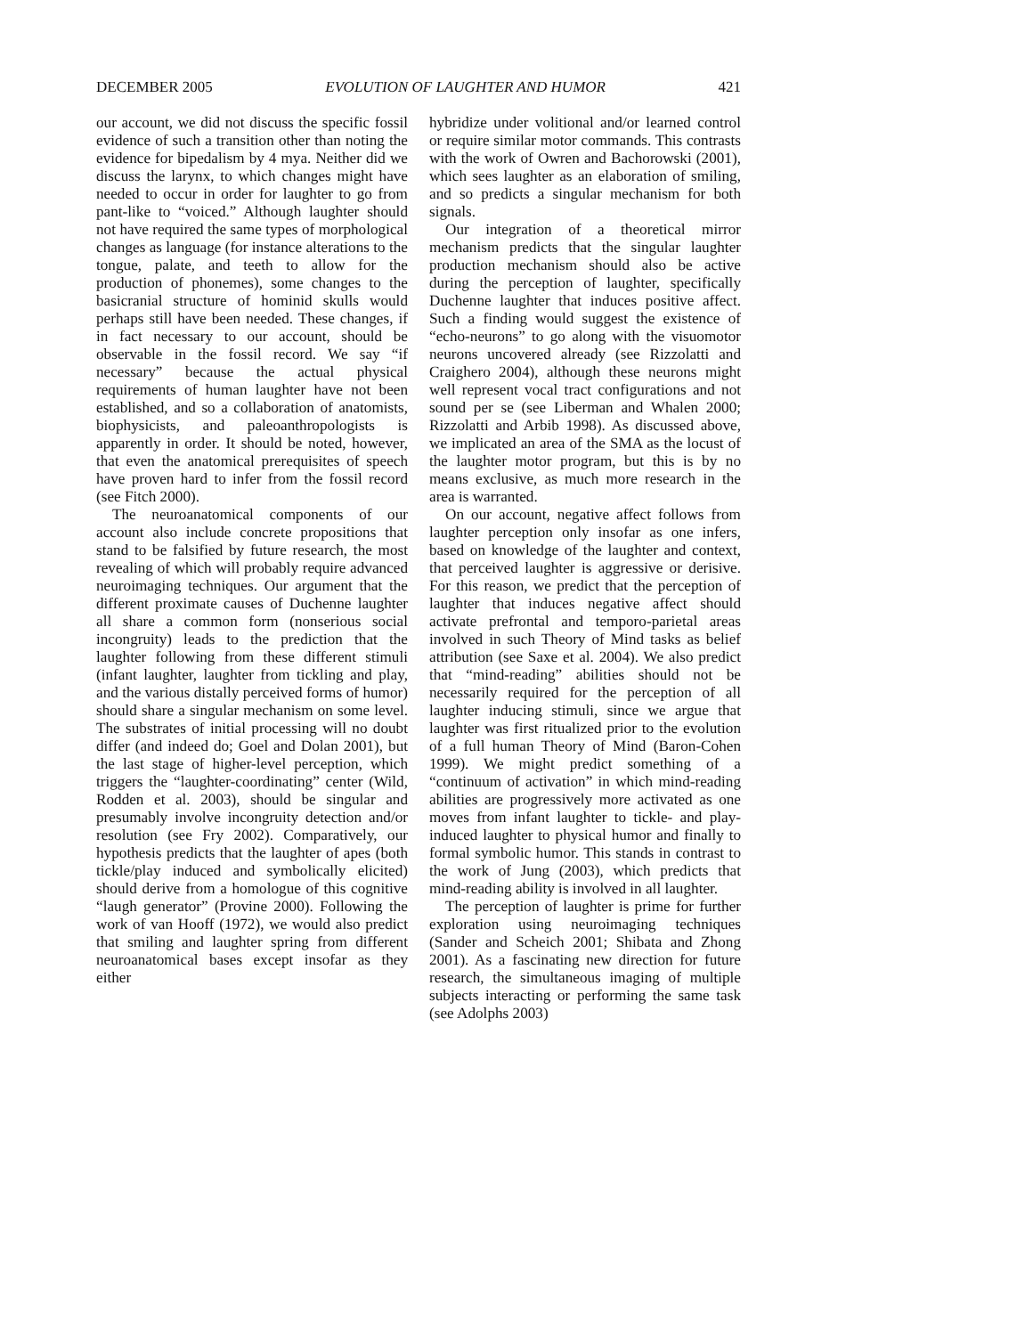DECEMBER 2005 EVOLUTION OF LAUGHTER AND HUMOR 421
our account, we did not discuss the specific fossil evidence of such a transition other than noting the evidence for bipedalism by 4 mya. Neither did we discuss the larynx, to which changes might have needed to occur in order for laughter to go from pant-like to “voiced.” Although laughter should not have required the same types of morphological changes as language (for instance alterations to the tongue, palate, and teeth to allow for the production of phonemes), some changes to the basicranial structure of hominid skulls would perhaps still have been needed. These changes, if in fact necessary to our account, should be observable in the fossil record. We say “if necessary” because the actual physical requirements of human laughter have not been established, and so a collaboration of anatomists, biophysicists, and paleoanthropologists is apparently in order. It should be noted, however, that even the anatomical prerequisites of speech have proven hard to infer from the fossil record (see Fitch 2000).
The neuroanatomical components of our account also include concrete propositions that stand to be falsified by future research, the most revealing of which will probably require advanced neuroimaging techniques. Our argument that the different proximate causes of Duchenne laughter all share a common form (nonserious social incongruity) leads to the prediction that the laughter following from these different stimuli (infant laughter, laughter from tickling and play, and the various distally perceived forms of humor) should share a singular mechanism on some level. The substrates of initial processing will no doubt differ (and indeed do; Goel and Dolan 2001), but the last stage of higher-level perception, which triggers the “laughter-coordinating” center (Wild, Rodden et al. 2003), should be singular and presumably involve incongruity detection and/or resolution (see Fry 2002). Comparatively, our hypothesis predicts that the laughter of apes (both tickle/play induced and symbolically elicited) should derive from a homologue of this cognitive “laugh generator” (Provine 2000). Following the work of van Hooff (1972), we would also predict that smiling and laughter spring from different neuroanatomical bases except insofar as they either
hybridize under volitional and/or learned control or require similar motor commands. This contrasts with the work of Owren and Bachorowski (2001), which sees laughter as an elaboration of smiling, and so predicts a singular mechanism for both signals.
Our integration of a theoretical mirror mechanism predicts that the singular laughter production mechanism should also be active during the perception of laughter, specifically Duchenne laughter that induces positive affect. Such a finding would suggest the existence of “echo-neurons” to go along with the visuomotor neurons uncovered already (see Rizzolatti and Craighero 2004), although these neurons might well represent vocal tract configurations and not sound per se (see Liberman and Whalen 2000; Rizzolatti and Arbib 1998). As discussed above, we implicated an area of the SMA as the locust of the laughter motor program, but this is by no means exclusive, as much more research in the area is warranted.
On our account, negative affect follows from laughter perception only insofar as one infers, based on knowledge of the laughter and context, that perceived laughter is aggressive or derisive. For this reason, we predict that the perception of laughter that induces negative affect should activate prefrontal and temporo-parietal areas involved in such Theory of Mind tasks as belief attribution (see Saxe et al. 2004). We also predict that “mind-reading” abilities should not be necessarily required for the perception of all laughter inducing stimuli, since we argue that laughter was first ritualized prior to the evolution of a full human Theory of Mind (Baron-Cohen 1999). We might predict something of a “continuum of activation” in which mind-reading abilities are progressively more activated as one moves from infant laughter to tickle- and play-induced laughter to physical humor and finally to formal symbolic humor. This stands in contrast to the work of Jung (2003), which predicts that mind-reading ability is involved in all laughter.
The perception of laughter is prime for further exploration using neuroimaging techniques (Sander and Scheich 2001; Shibata and Zhong 2001). As a fascinating new direction for future research, the simultaneous imaging of multiple subjects interacting or performing the same task (see Adolphs 2003)